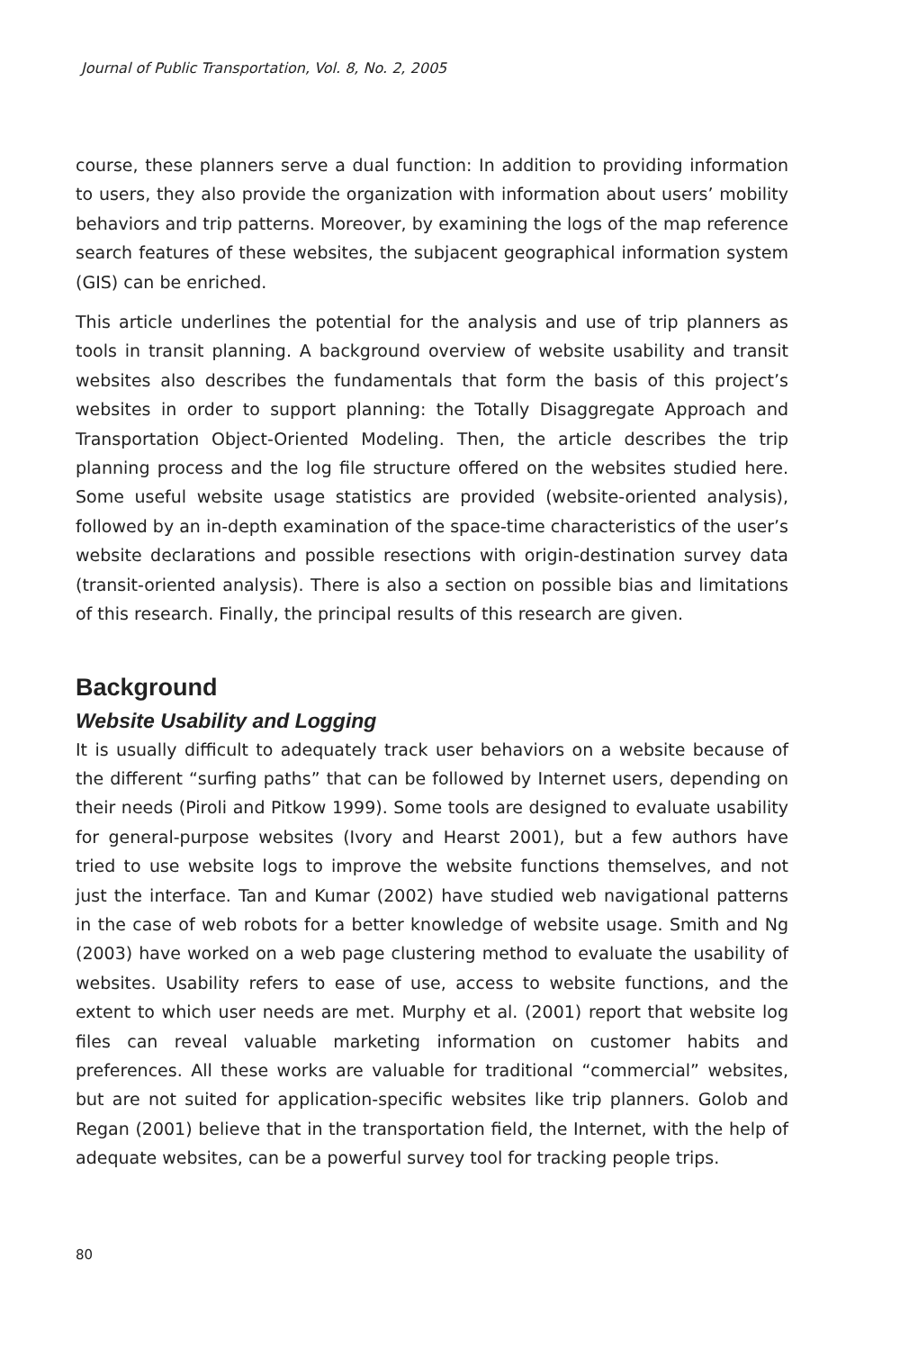Journal of Public Transportation, Vol. 8, No. 2, 2005
course, these planners serve a dual function: In addition to providing information to users, they also provide the organization with information about users’ mobility behaviors and trip patterns. Moreover, by examining the logs of the map reference search features of these websites, the subjacent geographical information system (GIS) can be enriched.
This article underlines the potential for the analysis and use of trip planners as tools in transit planning. A background overview of website usability and transit websites also describes the fundamentals that form the basis of this project’s websites in order to support planning: the Totally Disaggregate Approach and Transportation Object-Oriented Modeling. Then, the article describes the trip planning process and the log file structure offered on the websites studied here. Some useful website usage statistics are provided (website-oriented analysis), followed by an in-depth examination of the space-time characteristics of the user’s website declarations and possible resections with origin-destination survey data (transit-oriented analysis). There is also a section on possible bias and limitations of this research. Finally, the principal results of this research are given.
Background
Website Usability and Logging
It is usually difficult to adequately track user behaviors on a website because of the different “surfing paths” that can be followed by Internet users, depending on their needs (Piroli and Pitkow 1999). Some tools are designed to evaluate usability for general-purpose websites (Ivory and Hearst 2001), but a few authors have tried to use website logs to improve the website functions themselves, and not just the interface. Tan and Kumar (2002) have studied web navigational patterns in the case of web robots for a better knowledge of website usage. Smith and Ng (2003) have worked on a web page clustering method to evaluate the usability of websites. Usability refers to ease of use, access to website functions, and the extent to which user needs are met. Murphy et al. (2001) report that website log files can reveal valuable marketing information on customer habits and preferences. All these works are valuable for traditional “commercial” websites, but are not suited for application-specific websites like trip planners. Golob and Regan (2001) believe that in the transportation field, the Internet, with the help of adequate websites, can be a powerful survey tool for tracking people trips.
80